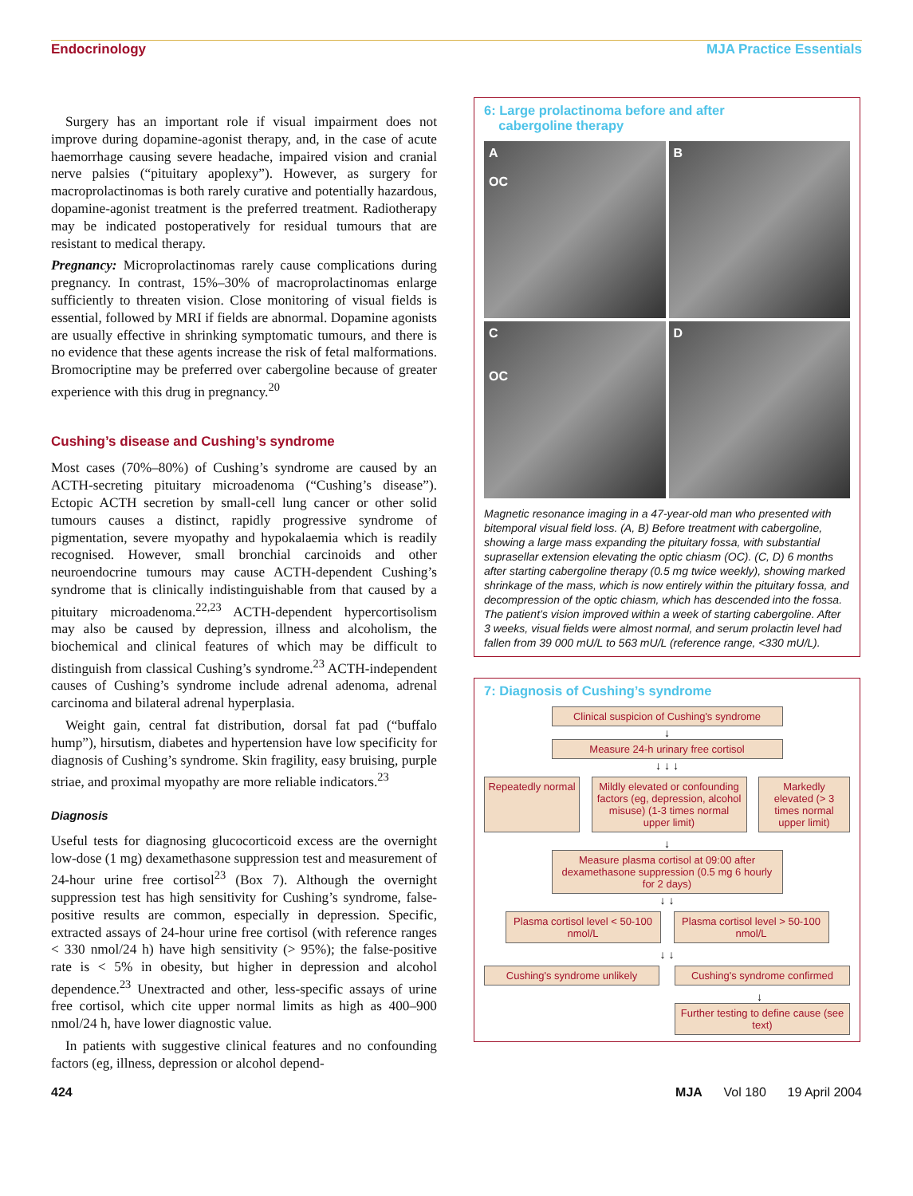Endocrinology MJA Practice Essentials
Surgery has an important role if visual impairment does not improve during dopamine-agonist therapy, and, in the case of acute haemorrhage causing severe headache, impaired vision and cranial nerve palsies (“pituitary apoplexy”). However, as surgery for macroprolactinomas is both rarely curative and potentially hazardous, dopamine-agonist treatment is the preferred treatment. Radiotherapy may be indicated postoperatively for residual tumours that are resistant to medical therapy.
Pregnancy: Microprolactinomas rarely cause complications during pregnancy. In contrast, 15%–30% of macroprolactinomas enlarge sufficiently to threaten vision. Close monitoring of visual fields is essential, followed by MRI if fields are abnormal. Dopamine agonists are usually effective in shrinking symptomatic tumours, and there is no evidence that these agents increase the risk of fetal malformations. Bromocriptine may be preferred over cabergoline because of greater experience with this drug in pregnancy.<sup>20</sup>
Cushing’s disease and Cushing’s syndrome
Most cases (70%–80%) of Cushing’s syndrome are caused by an ACTH-secreting pituitary microadenoma (“Cushing’s disease”). Ectopic ACTH secretion by small-cell lung cancer or other solid tumours causes a distinct, rapidly progressive syndrome of pigmentation, severe myopathy and hypokalaemia which is readily recognised. However, small bronchial carcinoids and other neuroendocrine tumours may cause ACTH-dependent Cushing’s syndrome that is clinically indistinguishable from that caused by a pituitary microadenoma.<sup>22,23</sup> ACTH-dependent hypercortisolism may also be caused by depression, illness and alcoholism, the biochemical and clinical features of which may be difficult to distinguish from classical Cushing’s syndrome.<sup>23</sup> ACTH-independent causes of Cushing’s syndrome include adrenal adenoma, adrenal carcinoma and bilateral adrenal hyperplasia.
Weight gain, central fat distribution, dorsal fat pad (“buffalo hump”), hirsutism, diabetes and hypertension have low specificity for diagnosis of Cushing’s syndrome. Skin fragility, easy bruising, purple striae, and proximal myopathy are more reliable indicators.<sup>23</sup>
Diagnosis
Useful tests for diagnosing glucocorticoid excess are the overnight low-dose (1 mg) dexamethasone suppression test and measurement of 24-hour urine free cortisol<sup>23</sup> (Box 7). Although the overnight suppression test has high sensitivity for Cushing’s syndrome, false-positive results are common, especially in depression. Specific, extracted assays of 24-hour urine free cortisol (with reference ranges < 330 nmol/24 h) have high sensitivity (> 95%); the false-positive rate is < 5% in obesity, but higher in depression and alcohol dependence.<sup>23</sup> Unextracted and other, less-specific assays of urine free cortisol, which cite upper normal limits as high as 400–900 nmol/24 h, have lower diagnostic value.
In patients with suggestive clinical features and no confounding factors (eg, illness, depression or alcohol depend-
6: Large prolactinoma before and after
cabergoline therapy
A
OC
B
C
OC
D
Magnetic resonance imaging in a 47-year-old man who presented with bitemporal visual field loss. (A, B) Before treatment with cabergoline, showing a large mass expanding the pituitary fossa, with substantial suprasellar extension elevating the optic chiasm (OC). (C, D) 6 months after starting cabergoline therapy (0.5 mg twice weekly), showing marked shrinkage of the mass, which is now entirely within the pituitary fossa, and decompression of the optic chiasm, which has descended into the fossa.
The patient’s vision improved within a week of starting cabergoline. After 3 weeks, visual fields were almost normal, and serum prolactin level had fallen from 39 000 mU/L to 563 mU/L (reference range, <330 mU/L).
7: Diagnosis of Cushing’s syndrome
Clinical suspicion of Cushing's syndrome
↓
Measure 24-h urinary free cortisol
↓ ↓ ↓
Repeatedly normal
Mildly elevated or confounding factors (eg, depression, alcohol misuse) (1-3 times normal upper limit)
Markedly elevated (> 3 times normal upper limit)
↓
Measure plasma cortisol at 09:00 after dexamethasone suppression (0.5 mg 6 hourly for 2 days)
↓ ↓
Plasma cortisol level < 50-100 nmol/L
Plasma cortisol level > 50-100 nmol/L
↓ ↓
Cushing's syndrome unlikely
Cushing's syndrome confirmed
↓
Further testing to define cause (see text)
424 MJA Vol 180 19 April 2004